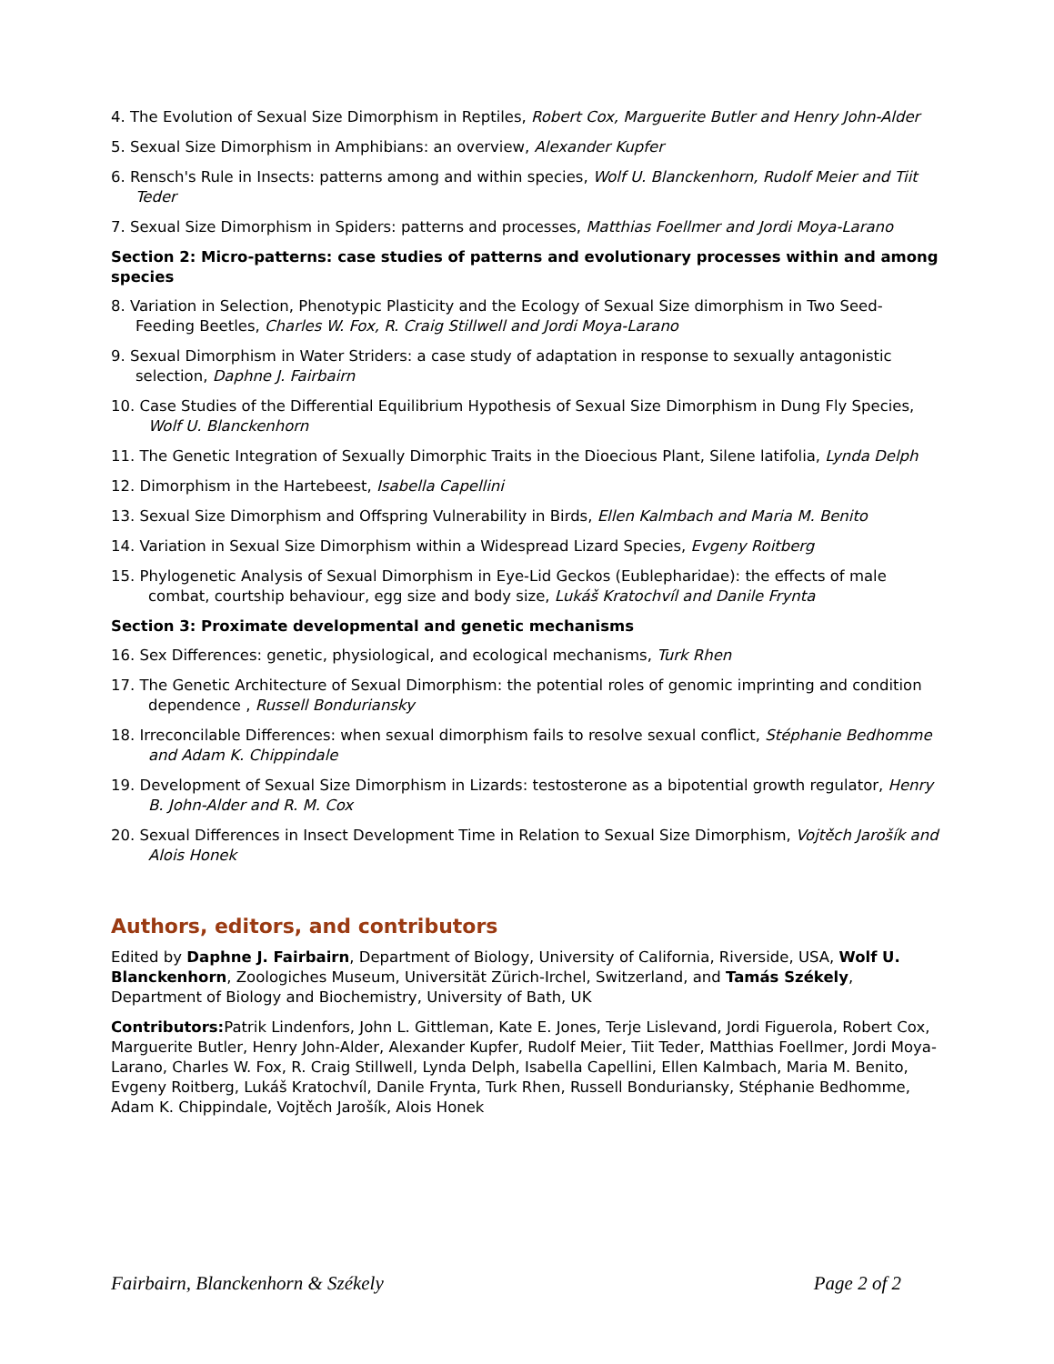4. The Evolution of Sexual Size Dimorphism in Reptiles, Robert Cox, Marguerite Butler and Henry John-Alder
5. Sexual Size Dimorphism in Amphibians: an overview, Alexander Kupfer
6. Rensch's Rule in Insects: patterns among and within species, Wolf U. Blanckenhorn, Rudolf Meier and Tiit Teder
7. Sexual Size Dimorphism in Spiders: patterns and processes, Matthias Foellmer and Jordi Moya-Larano
Section 2: Micro-patterns: case studies of patterns and evolutionary processes within and among species
8. Variation in Selection, Phenotypic Plasticity and the Ecology of Sexual Size dimorphism in Two Seed-Feeding Beetles, Charles W. Fox, R. Craig Stillwell and Jordi Moya-Larano
9. Sexual Dimorphism in Water Striders: a case study of adaptation in response to sexually antagonistic selection, Daphne J. Fairbairn
10. Case Studies of the Differential Equilibrium Hypothesis of Sexual Size Dimorphism in Dung Fly Species, Wolf U. Blanckenhorn
11. The Genetic Integration of Sexually Dimorphic Traits in the Dioecious Plant, Silene latifolia, Lynda Delph
12. Dimorphism in the Hartebeest, Isabella Capellini
13. Sexual Size Dimorphism and Offspring Vulnerability in Birds, Ellen Kalmbach and Maria M. Benito
14. Variation in Sexual Size Dimorphism within a Widespread Lizard Species, Evgeny Roitberg
15. Phylogenetic Analysis of Sexual Dimorphism in Eye-Lid Geckos (Eublepharidae): the effects of male combat, courtship behaviour, egg size and body size, Lukáš Kratochvíl and Danile Frynta
Section 3: Proximate developmental and genetic mechanisms
16. Sex Differences: genetic, physiological, and ecological mechanisms, Turk Rhen
17. The Genetic Architecture of Sexual Dimorphism: the potential roles of genomic imprinting and condition dependence , Russell Bonduriansky
18. Irreconcilable Differences: when sexual dimorphism fails to resolve sexual conflict, Stéphanie Bedhomme and Adam K. Chippindale
19. Development of Sexual Size Dimorphism in Lizards: testosterone as a bipotential growth regulator, Henry B. John-Alder and R. M. Cox
20. Sexual Differences in Insect Development Time in Relation to Sexual Size Dimorphism, Vojtěch Jarošík and Alois Honek
Authors, editors, and contributors
Edited by Daphne J. Fairbairn, Department of Biology, University of California, Riverside, USA, Wolf U. Blanckenhorn, Zoologiches Museum, Universität Zürich-Irchel, Switzerland, and Tamás Székely, Department of Biology and Biochemistry, University of Bath, UK
Contributors: Patrik Lindenfors, John L. Gittleman, Kate E. Jones, Terje Lislevand, Jordi Figuerola, Robert Cox, Marguerite Butler, Henry John-Alder, Alexander Kupfer, Rudolf Meier, Tiit Teder, Matthias Foellmer, Jordi Moya-Larano, Charles W. Fox, R. Craig Stillwell, Lynda Delph, Isabella Capellini, Ellen Kalmbach, Maria M. Benito, Evgeny Roitberg, Lukáš Kratochvíl, Danile Frynta, Turk Rhen, Russell Bonduriansky, Stéphanie Bedhomme, Adam K. Chippindale, Vojtěch Jarošík, Alois Honek
Fairbairn, Blanckenhorn & Székely Page 2 of 2